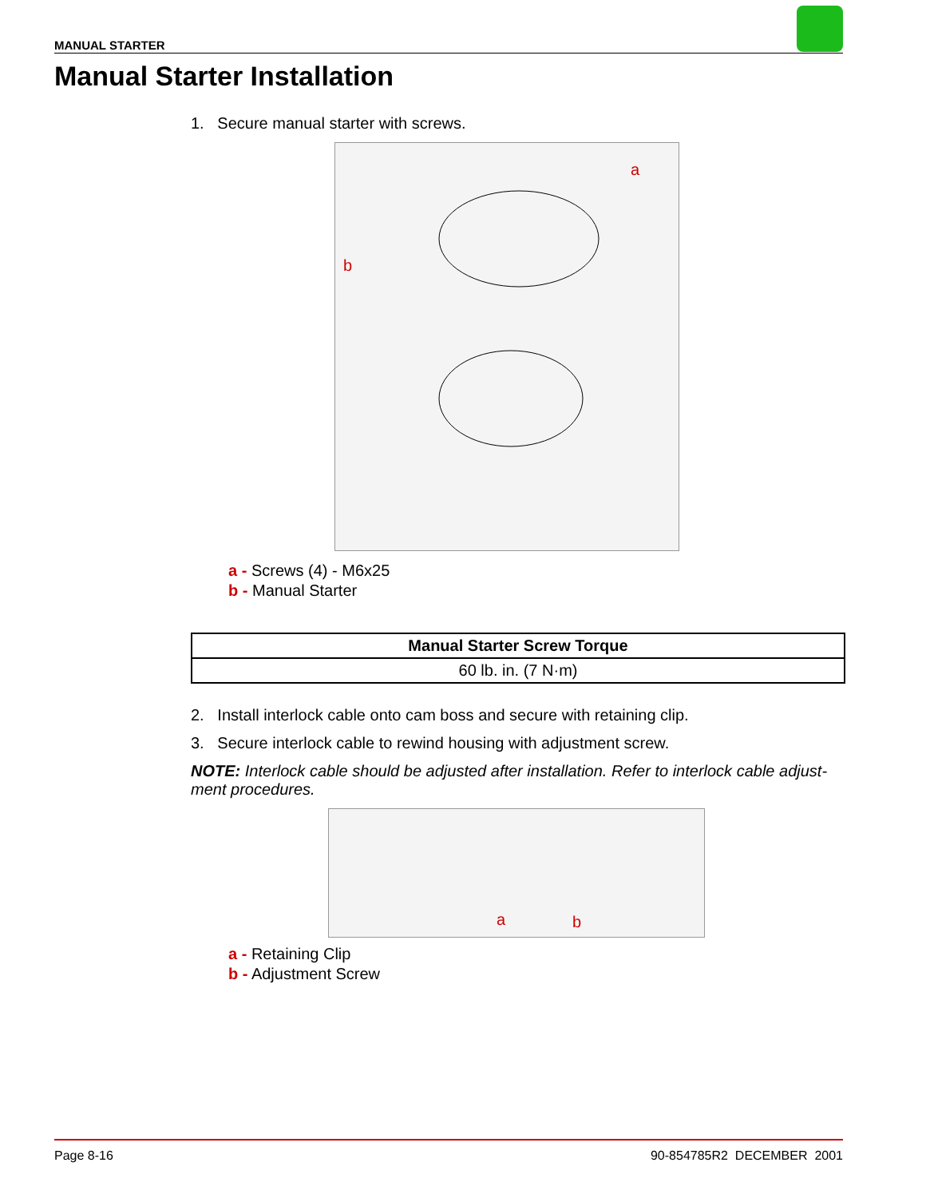MANUAL STARTER
Manual Starter Installation
1. Secure manual starter with screws.
a
b
a - Screws (4) - M6x25
b - Manual Starter
| Manual Starter Screw Torque |
| --- |
| 60 lb. in. (7 N·m) |
2. Install interlock cable onto cam boss and secure with retaining clip.
3. Secure interlock cable to rewind housing with adjustment screw.
NOTE: Interlock cable should be adjusted after installation. Refer to interlock cable adjust-ment procedures.
a
b
a - Retaining Clip
b - Adjustment Screw
Page 8-16 90-854785R2 DECEMBER 2001